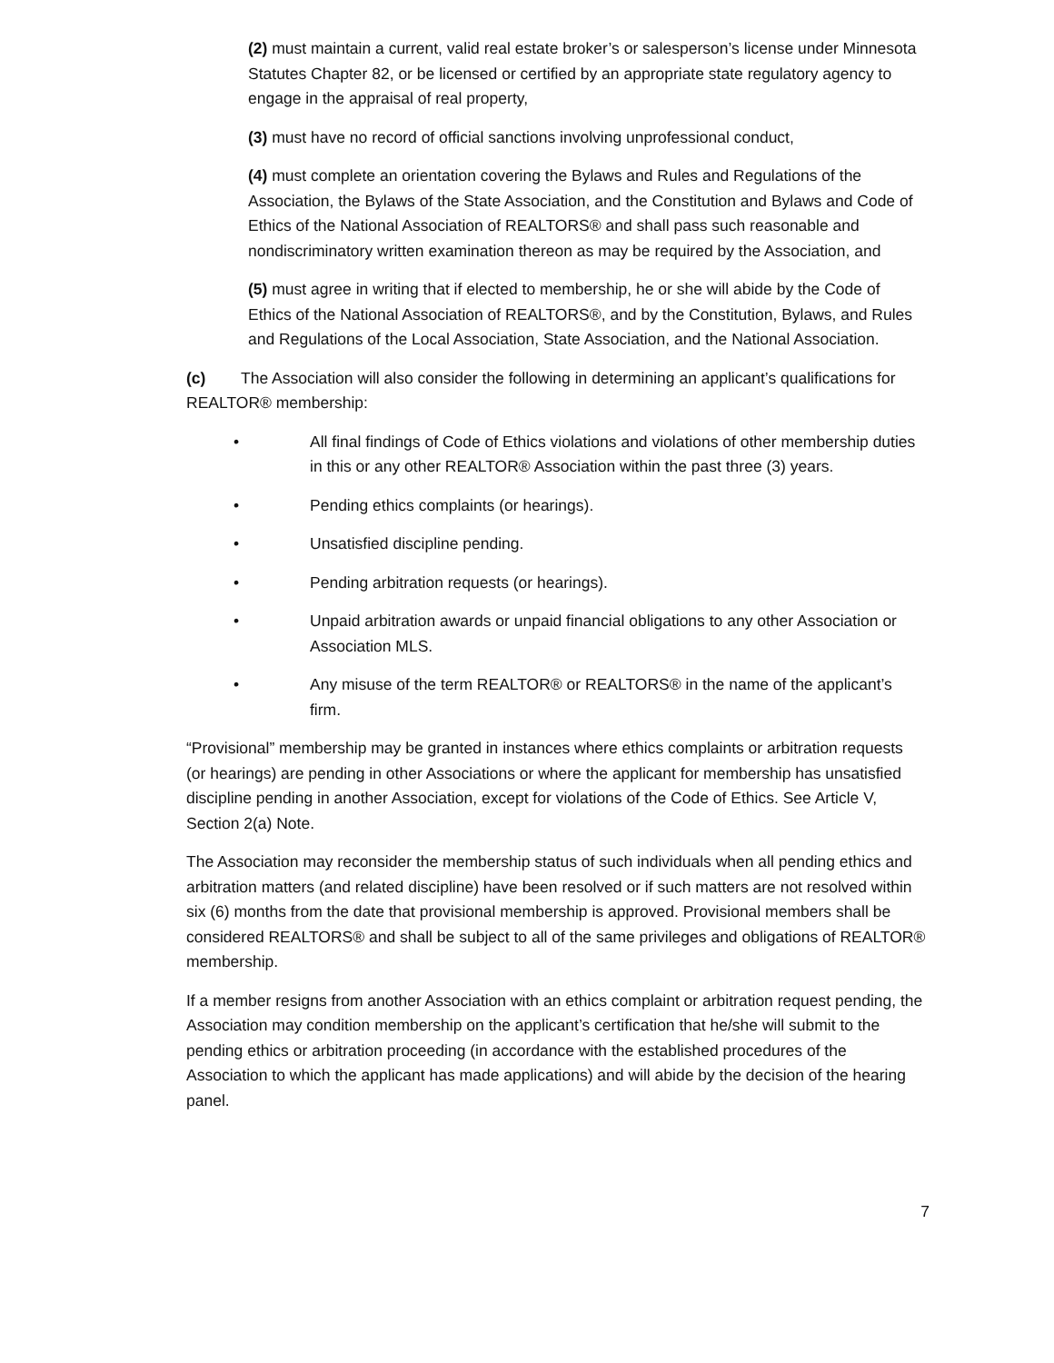(2) must maintain a current, valid real estate broker’s or salesperson’s license under Minnesota Statutes Chapter 82, or be licensed or certified by an appropriate state regulatory agency to engage in the appraisal of real property,
(3) must have no record of official sanctions involving unprofessional conduct,
(4) must complete an orientation covering the Bylaws and Rules and Regulations of the Association, the Bylaws of the State Association, and the Constitution and Bylaws and Code of Ethics of the National Association of REALTORS® and shall pass such reasonable and nondiscriminatory written examination thereon as may be required by the Association, and
(5) must agree in writing that if elected to membership, he or she will abide by the Code of Ethics of the National Association of REALTORS®, and by the Constitution, Bylaws, and Rules and Regulations of the Local Association, State Association, and the National Association.
(c) The Association will also consider the following in determining an applicant’s qualifications for REALTOR® membership:
• All final findings of Code of Ethics violations and violations of other membership duties in this or any other REALTOR® Association within the past three (3) years.
• Pending ethics complaints (or hearings).
• Unsatisfied discipline pending.
• Pending arbitration requests (or hearings).
• Unpaid arbitration awards or unpaid financial obligations to any other Association or Association MLS.
• Any misuse of the term REALTOR® or REALTORS® in the name of the applicant’s firm.
“Provisional” membership may be granted in instances where ethics complaints or arbitration requests (or hearings) are pending in other Associations or where the applicant for membership has unsatisfied discipline pending in another Association, except for violations of the Code of Ethics. See Article V, Section 2(a) Note.
The Association may reconsider the membership status of such individuals when all pending ethics and arbitration matters (and related discipline) have been resolved or if such matters are not resolved within six (6) months from the date that provisional membership is approved. Provisional members shall be considered REALTORS® and shall be subject to all of the same privileges and obligations of REALTOR® membership.
If a member resigns from another Association with an ethics complaint or arbitration request pending, the Association may condition membership on the applicant’s certification that he/she will submit to the pending ethics or arbitration proceeding (in accordance with the established procedures of the Association to which the applicant has made applications) and will abide by the decision of the hearing panel.
7